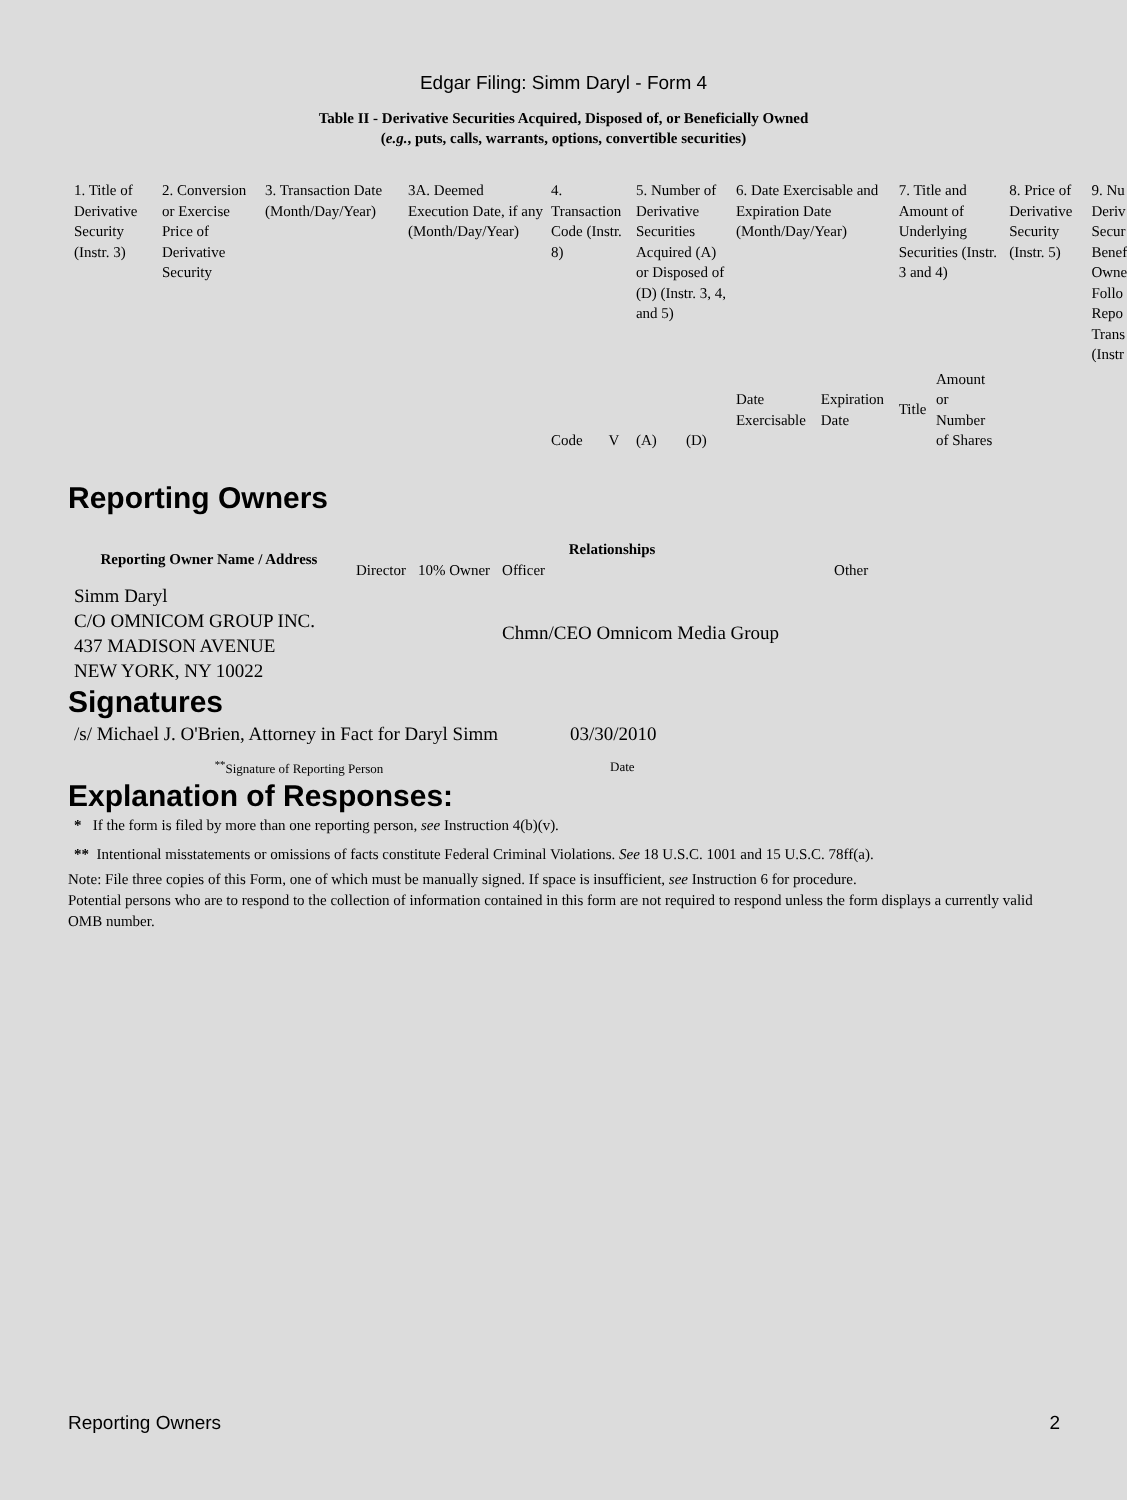Edgar Filing: Simm Daryl - Form 4
Table II - Derivative Securities Acquired, Disposed of, or Beneficially Owned
(e.g., puts, calls, warrants, options, convertible securities)
| 1. Title of Derivative Security (Instr. 3) | 2. Conversion or Exercise Price of Derivative Security | 3. Transaction Date (Month/Day/Year) | 3A. Deemed Execution Date, if any (Month/Day/Year) | 4. Transaction Code (Instr. 8) | | 5. Number of Derivative Securities Acquired (A) or Disposed of (D) (Instr. 3, 4, and 5) | | 6. Date Exercisable and Expiration Date (Month/Day/Year) | | 7. Title and Amount of Underlying Securities (Instr. 3 and 4) | | 8. Price of Derivative Security (Instr. 5) | 9. Nu Deriv Secur Benef Owne Follo Repo Trans (Instr |
| | | | | Code | V | (A) | (D) | Date Exercisable | Expiration Date | Title | Amount or Number of Shares | | |
Reporting Owners
| Reporting Owner Name / Address | Relationships | | | |
| --- | --- | --- | --- | --- |
| | Director | 10% Owner | Officer | Other |
| Simm Daryl C/O OMNICOM GROUP INC. 437 MADISON AVENUE NEW YORK, NY 10022 | | | Chmn/CEO Omnicom Media Group | |
Signatures
| /s/ Michael J. O'Brien, Attorney in Fact for Daryl Simm | 03/30/2010 |
| <sup>**</sup> Signature of Reporting Person | Date |
Explanation of Responses:
* If the form is filed by more than one reporting person, see Instruction 4(b)(v).
** Intentional misstatements or omissions of facts constitute Federal Criminal Violations. See 18 U.S.C. 1001 and 15 U.S.C. 78ff(a).
Note: File three copies of this Form, one of which must be manually signed. If space is insufficient, see Instruction 6 for procedure.
Potential persons who are to respond to the collection of information contained in this form are not required to respond unless the form displays a currently valid OMB number.
Reporting Owners 2